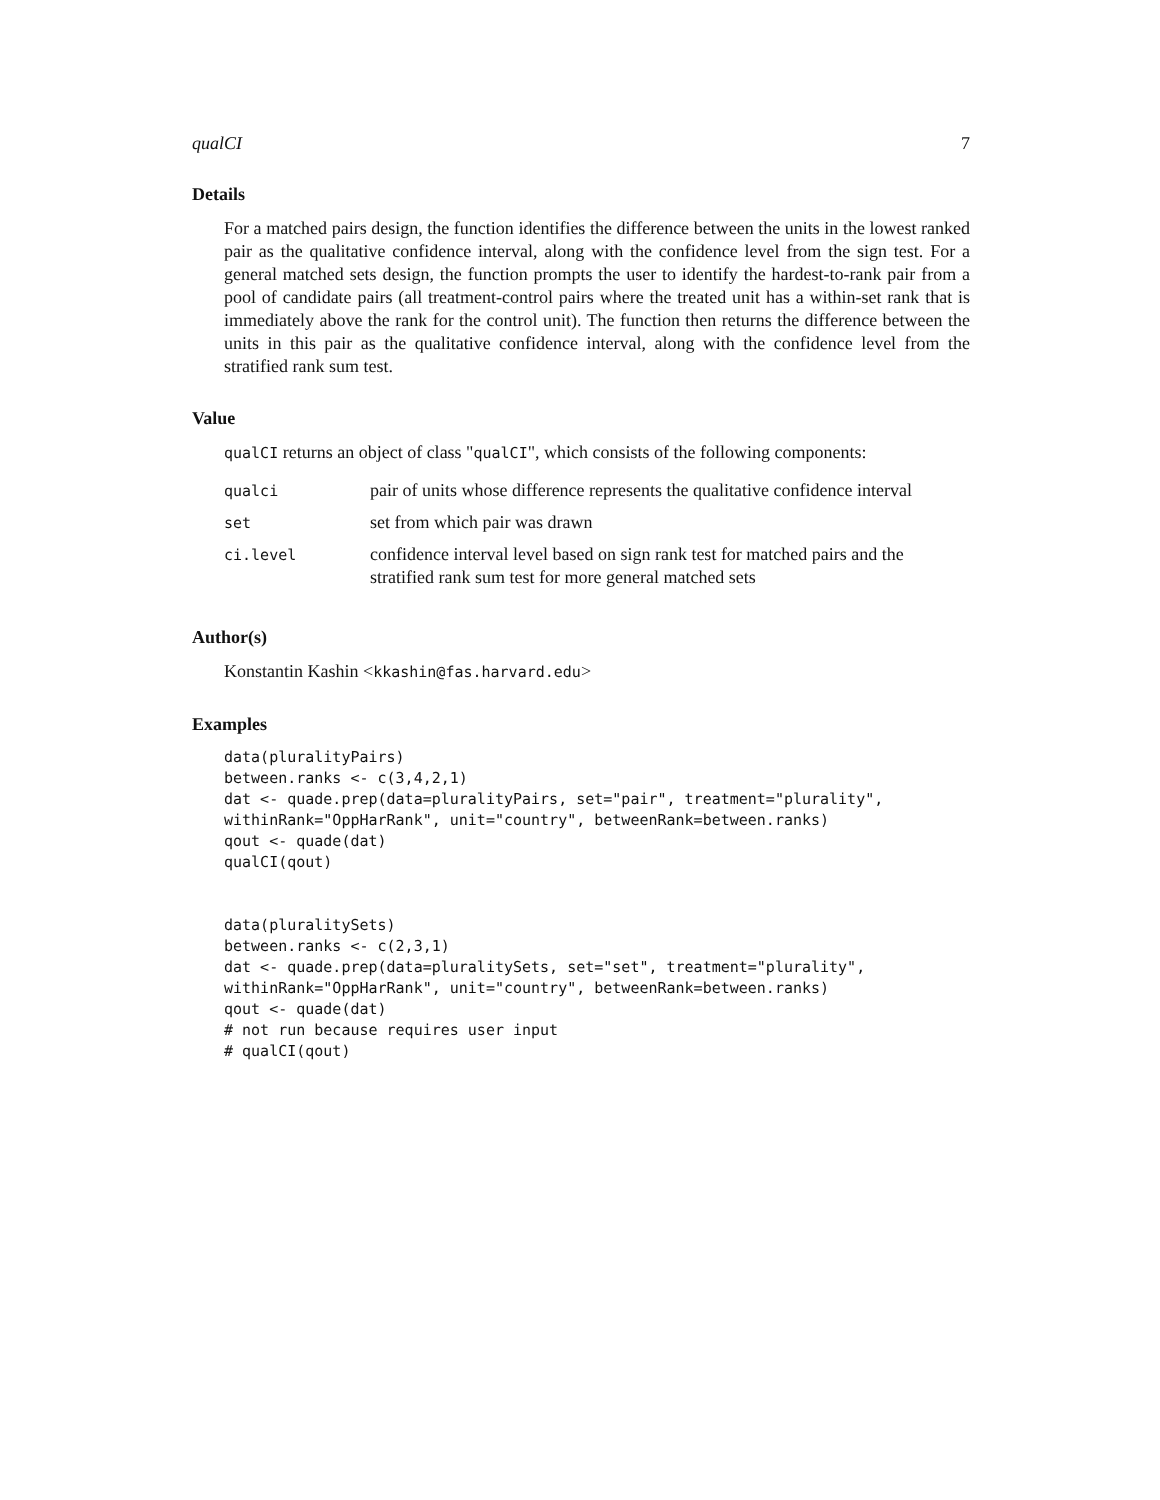qualCI 7
Details
For a matched pairs design, the function identifies the difference between the units in the lowest ranked pair as the qualitative confidence interval, along with the confidence level from the sign test. For a general matched sets design, the function prompts the user to identify the hardest-to-rank pair from a pool of candidate pairs (all treatment-control pairs where the treated unit has a within-set rank that is immediately above the rank for the control unit). The function then returns the difference between the units in this pair as the qualitative confidence interval, along with the confidence level from the stratified rank sum test.
Value
qualCI returns an object of class "qualCI", which consists of the following components:
| qualci | pair of units whose difference represents the qualitative confidence interval |
| set | set from which pair was drawn |
| ci.level | confidence interval level based on sign rank test for matched pairs and the stratified rank sum test for more general matched sets |
Author(s)
Konstantin Kashin <kkashin@fas.harvard.edu>
Examples
data(pluralityPairs)
between.ranks <- c(3,4,2,1)
dat <- quade.prep(data=pluralityPairs, set="pair", treatment="plurality",
withinRank="OppHarRank", unit="country", betweenRank=between.ranks)
qout <- quade(dat)
qualCI(qout)


data(pluralitySets)
between.ranks <- c(2,3,1)
dat <- quade.prep(data=pluralitySets, set="set", treatment="plurality",
withinRank="OppHarRank", unit="country", betweenRank=between.ranks)
qout <- quade(dat)
# not run because requires user input
# qualCI(qout)